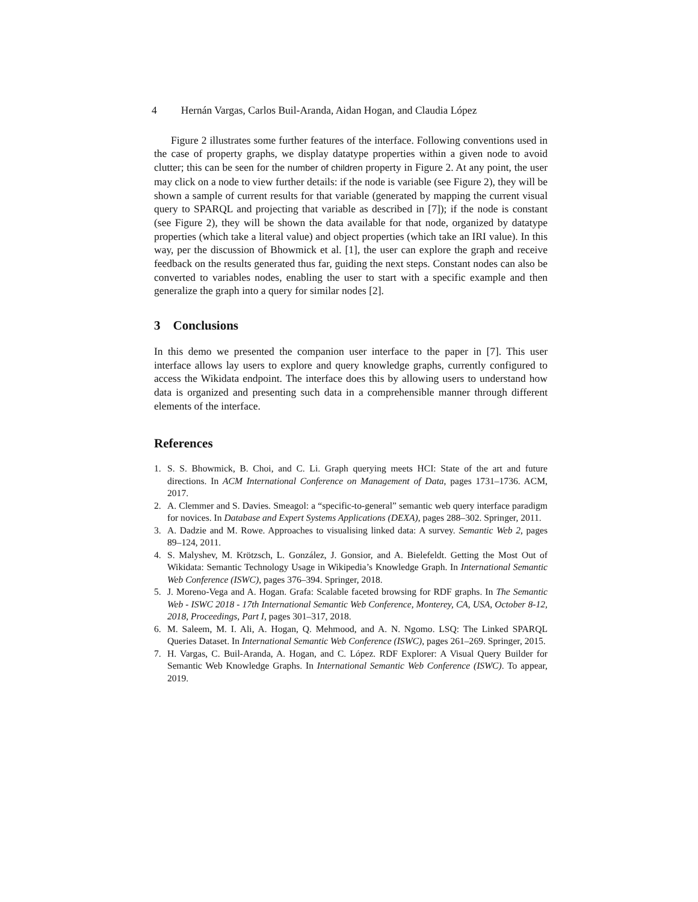4 Hernán Vargas, Carlos Buil-Aranda, Aidan Hogan, and Claudia López
Figure 2 illustrates some further features of the interface. Following conventions used in the case of property graphs, we display datatype properties within a given node to avoid clutter; this can be seen for the number of children property in Figure 2. At any point, the user may click on a node to view further details: if the node is variable (see Figure 2), they will be shown a sample of current results for that variable (generated by mapping the current visual query to SPARQL and projecting that variable as described in [7]); if the node is constant (see Figure 2), they will be shown the data available for that node, organized by datatype properties (which take a literal value) and object properties (which take an IRI value). In this way, per the discussion of Bhowmick et al. [1], the user can explore the graph and receive feedback on the results generated thus far, guiding the next steps. Constant nodes can also be converted to variables nodes, enabling the user to start with a specific example and then generalize the graph into a query for similar nodes [2].
3 Conclusions
In this demo we presented the companion user interface to the paper in [7]. This user interface allows lay users to explore and query knowledge graphs, currently configured to access the Wikidata endpoint. The interface does this by allowing users to understand how data is organized and presenting such data in a comprehensible manner through different elements of the interface.
References
1. S. S. Bhowmick, B. Choi, and C. Li. Graph querying meets HCI: State of the art and future directions. In ACM International Conference on Management of Data, pages 1731–1736. ACM, 2017.
2. A. Clemmer and S. Davies. Smeagol: a “specific-to-general” semantic web query interface paradigm for novices. In Database and Expert Systems Applications (DEXA), pages 288–302. Springer, 2011.
3. A. Dadzie and M. Rowe. Approaches to visualising linked data: A survey. Semantic Web 2, pages 89–124, 2011.
4. S. Malyshev, M. Krötzsch, L. González, J. Gonsior, and A. Bielefeldt. Getting the Most Out of Wikidata: Semantic Technology Usage in Wikipedia’s Knowledge Graph. In International Semantic Web Conference (ISWC), pages 376–394. Springer, 2018.
5. J. Moreno-Vega and A. Hogan. Grafa: Scalable faceted browsing for RDF graphs. In The Semantic Web - ISWC 2018 - 17th International Semantic Web Conference, Monterey, CA, USA, October 8-12, 2018, Proceedings, Part I, pages 301–317, 2018.
6. M. Saleem, M. I. Ali, A. Hogan, Q. Mehmood, and A. N. Ngomo. LSQ: The Linked SPARQL Queries Dataset. In International Semantic Web Conference (ISWC), pages 261–269. Springer, 2015.
7. H. Vargas, C. Buil-Aranda, A. Hogan, and C. López. RDF Explorer: A Visual Query Builder for Semantic Web Knowledge Graphs. In International Semantic Web Conference (ISWC). To appear, 2019.